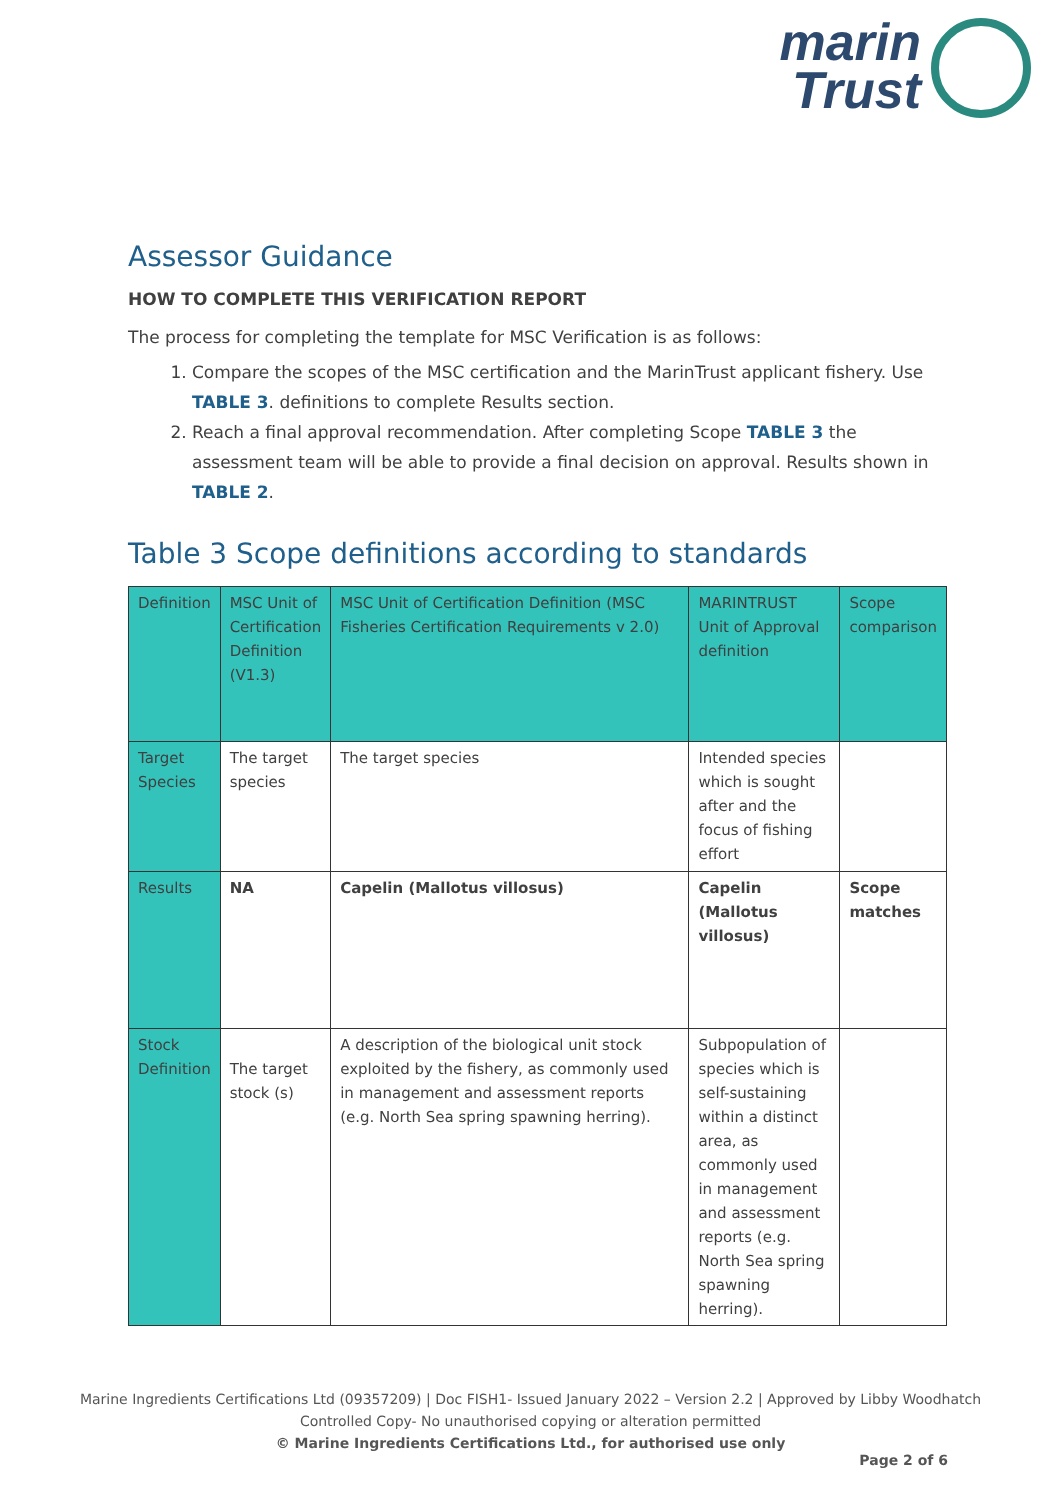marin
Trust
Assessor Guidance
HOW TO COMPLETE THIS VERIFICATION REPORT
The process for completing the template for MSC Verification is as follows:
1. Compare the scopes of the MSC certification and the MarinTrust applicant fishery. Use TABLE 3. definitions to complete Results section.
2. Reach a final approval recommendation. After completing Scope TABLE 3 the assessment team will be able to provide a final decision on approval. Results shown in TABLE 2.
Table 3 Scope definitions according to standards
| Definition | MSC Unit of Certification Definition (V1.3) | MSC Unit of Certification Definition (MSC Fisheries Certification Requirements v 2.0) | MARINTRUST Unit of Approval definition | Scope comparison |
| --- | --- | --- | --- | --- |
| Target Species | The target species | The target species | Intended species which is sought after and the focus of fishing effort | |
| Results | NA | Capelin (Mallotus villosus) | Capelin (Mallotus villosus) | Scope matches |
| Stock Definition | The target stock (s) | A description of the biological unit stock exploited by the fishery, as commonly used in management and assessment reports (e.g. North Sea spring spawning herring). | Subpopulation of species which is self-sustaining within a distinct area, as commonly used in management and assessment reports (e.g. North Sea spring spawning herring). | |
Marine Ingredients Certifications Ltd (09357209) | Doc FISH1- Issued January 2022 – Version 2.2 | Approved by Libby Woodhatch
Controlled Copy- No unauthorised copying or alteration permitted
© Marine Ingredients Certifications Ltd., for authorised use only
Page 2 of 6